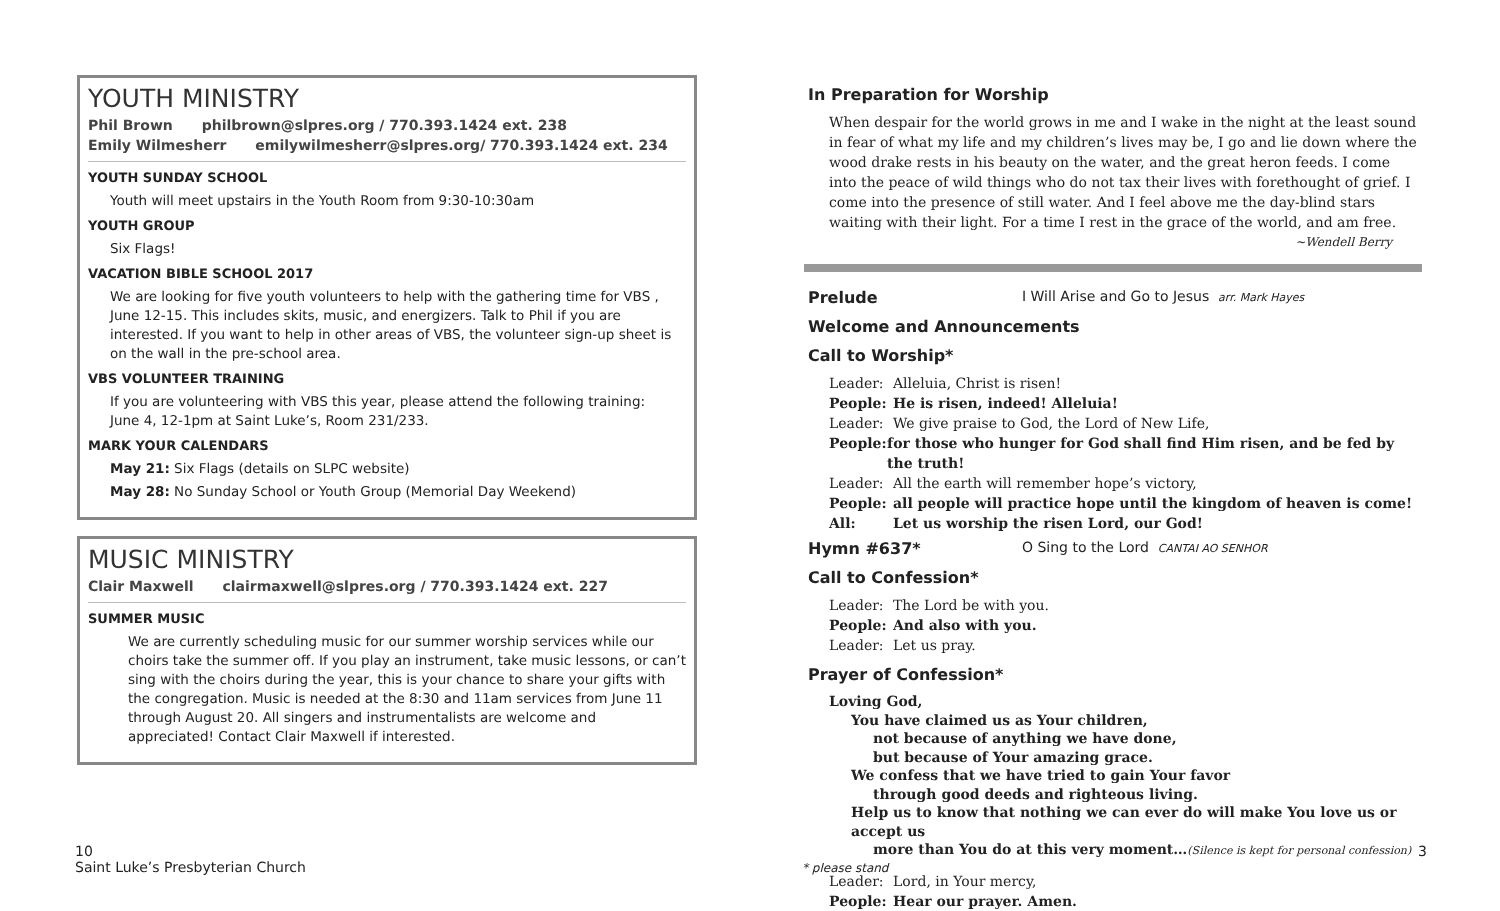YOUTH MINISTRY
Phil Brown philbrown@slpres.org / 770.393.1424 ext. 238
Emily Wilmesherr emilywilmesherr@slpres.org/ 770.393.1424 ext. 234
YOUTH SUNDAY SCHOOL
Youth will meet upstairs in the Youth Room from 9:30-10:30am
YOUTH GROUP
Six Flags!
VACATION BIBLE SCHOOL 2017
We are looking for five youth volunteers to help with the gathering time for VBS , June 12-15. This includes skits, music, and energizers. Talk to Phil if you are interested. If you want to help in other areas of VBS, the volunteer sign-up sheet is on the wall in the pre-school area.
VBS VOLUNTEER TRAINING
If you are volunteering with VBS this year, please attend the following training:
June 4, 12-1pm at Saint Luke’s, Room 231/233.
MARK YOUR CALENDARS
May 21: Six Flags (details on SLPC website)
May 28: No Sunday School or Youth Group (Memorial Day Weekend)
MUSIC MINISTRY
Clair Maxwell clairmaxwell@slpres.org / 770.393.1424 ext. 227
SUMMER MUSIC
We are currently scheduling music for our summer worship services while our choirs take the summer off. If you play an instrument, take music lessons, or can’t sing with the choirs during the year, this is your chance to share your gifts with the congregation. Music is needed at the 8:30 and 11am services from June 11 through August 20. All singers and instrumentalists are welcome and appreciated! Contact Clair Maxwell if interested.
In Preparation for Worship
When despair for the world grows in me and I wake in the night at the least sound in fear of what my life and my children’s lives may be, I go and lie down where the wood drake rests in his beauty on the water, and the great heron feeds. I come into the peace of wild things who do not tax their lives with forethought of grief. I come into the presence of still water. And I feel above me the day-blind stars waiting with their light. For a time I rest in the grace of the world, and am free.
~Wendell Berry
Prelude I Will Arise and Go to Jesus arr. Mark Hayes
Welcome and Announcements
Call to Worship*
Leader: Alleluia, Christ is risen!
People: He is risen, indeed! Alleluia!
Leader: We give praise to God, the Lord of New Life,
People: for those who hunger for God shall find Him risen, and be fed by the truth!
Leader: All the earth will remember hope’s victory,
People: all people will practice hope until the kingdom of heaven is come!
All: Let us worship the risen Lord, our God!
Hymn #637* O Sing to the Lord CANTAI AO SENHOR
Call to Confession*
Leader: The Lord be with you.
People: And also with you.
Leader: Let us pray.
Prayer of Confession*
Loving God,
You have claimed us as Your children,
not because of anything we have done,
but because of Your amazing grace.
We confess that we have tried to gain Your favor
through good deeds and righteous living.
Help us to know that nothing we can ever do will make You love us or accept us
more than You do at this very moment…(Silence is kept for personal confession)
Leader: Lord, in Your mercy,
People: Hear our prayer. Amen.
10
Saint Luke’s Presbyterian Church
* please stand
3